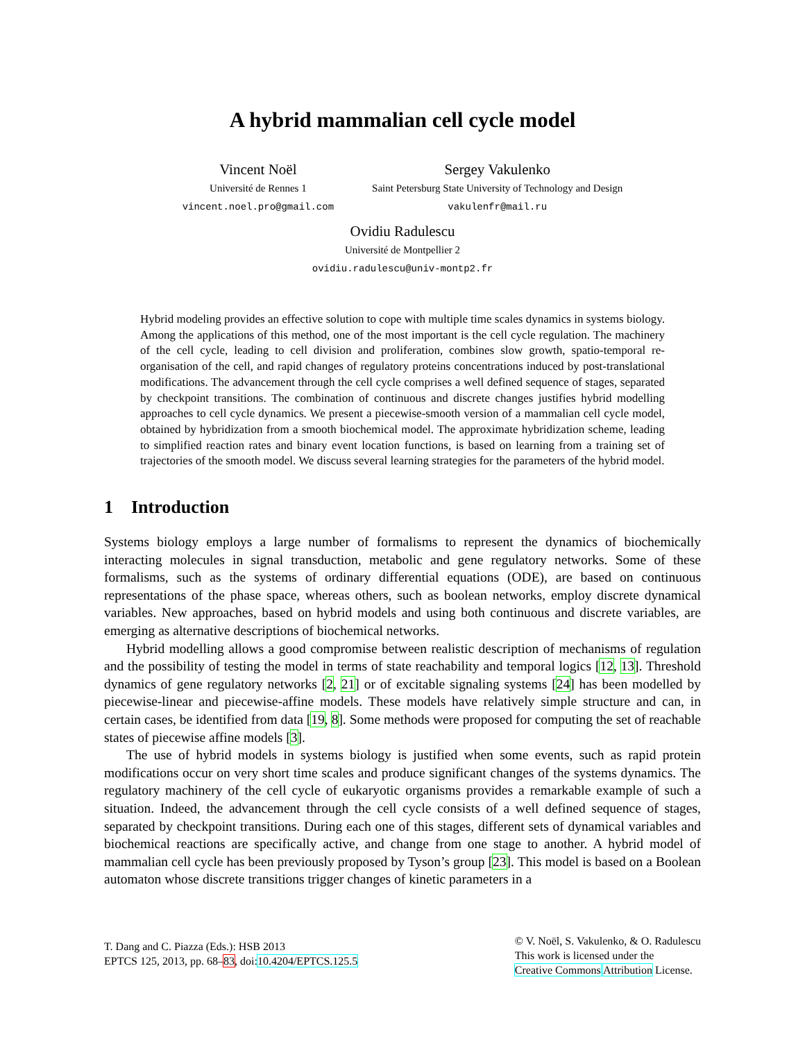A hybrid mammalian cell cycle model
Vincent Noël
Université de Rennes 1
vincent.noel.pro@gmail.com
Sergey Vakulenko
Saint Petersburg State University of Technology and Design
vakulenfr@mail.ru
Ovidiu Radulescu
Université de Montpellier 2
ovidiu.radulescu@univ-montp2.fr
Hybrid modeling provides an effective solution to cope with multiple time scales dynamics in systems biology. Among the applications of this method, one of the most important is the cell cycle regulation. The machinery of the cell cycle, leading to cell division and proliferation, combines slow growth, spatio-temporal re-organisation of the cell, and rapid changes of regulatory proteins concentrations induced by post-translational modifications. The advancement through the cell cycle comprises a well defined sequence of stages, separated by checkpoint transitions. The combination of continuous and discrete changes justifies hybrid modelling approaches to cell cycle dynamics. We present a piecewise-smooth version of a mammalian cell cycle model, obtained by hybridization from a smooth biochemical model. The approximate hybridization scheme, leading to simplified reaction rates and binary event location functions, is based on learning from a training set of trajectories of the smooth model. We discuss several learning strategies for the parameters of the hybrid model.
1 Introduction
Systems biology employs a large number of formalisms to represent the dynamics of biochemically interacting molecules in signal transduction, metabolic and gene regulatory networks. Some of these formalisms, such as the systems of ordinary differential equations (ODE), are based on continuous representations of the phase space, whereas others, such as boolean networks, employ discrete dynamical variables. New approaches, based on hybrid models and using both continuous and discrete variables, are emerging as alternative descriptions of biochemical networks.
Hybrid modelling allows a good compromise between realistic description of mechanisms of regulation and the possibility of testing the model in terms of state reachability and temporal logics [12, 13]. Threshold dynamics of gene regulatory networks [2, 21] or of excitable signaling systems [24] has been modelled by piecewise-linear and piecewise-affine models. These models have relatively simple structure and can, in certain cases, be identified from data [19, 8]. Some methods were proposed for computing the set of reachable states of piecewise affine models [3].
The use of hybrid models in systems biology is justified when some events, such as rapid protein modifications occur on very short time scales and produce significant changes of the systems dynamics. The regulatory machinery of the cell cycle of eukaryotic organisms provides a remarkable example of such a situation. Indeed, the advancement through the cell cycle consists of a well defined sequence of stages, separated by checkpoint transitions. During each one of this stages, different sets of dynamical variables and biochemical reactions are specifically active, and change from one stage to another. A hybrid model of mammalian cell cycle has been previously proposed by Tyson’s group [23]. This model is based on a Boolean automaton whose discrete transitions trigger changes of kinetic parameters in a
T. Dang and C. Piazza (Eds.): HSB 2013
EPTCS 125, 2013, pp. 68–83, doi:10.4204/EPTCS.125.5
© V. Noël, S. Vakulenko, & O. Radulescu
This work is licensed under the
Creative Commons Attribution License.